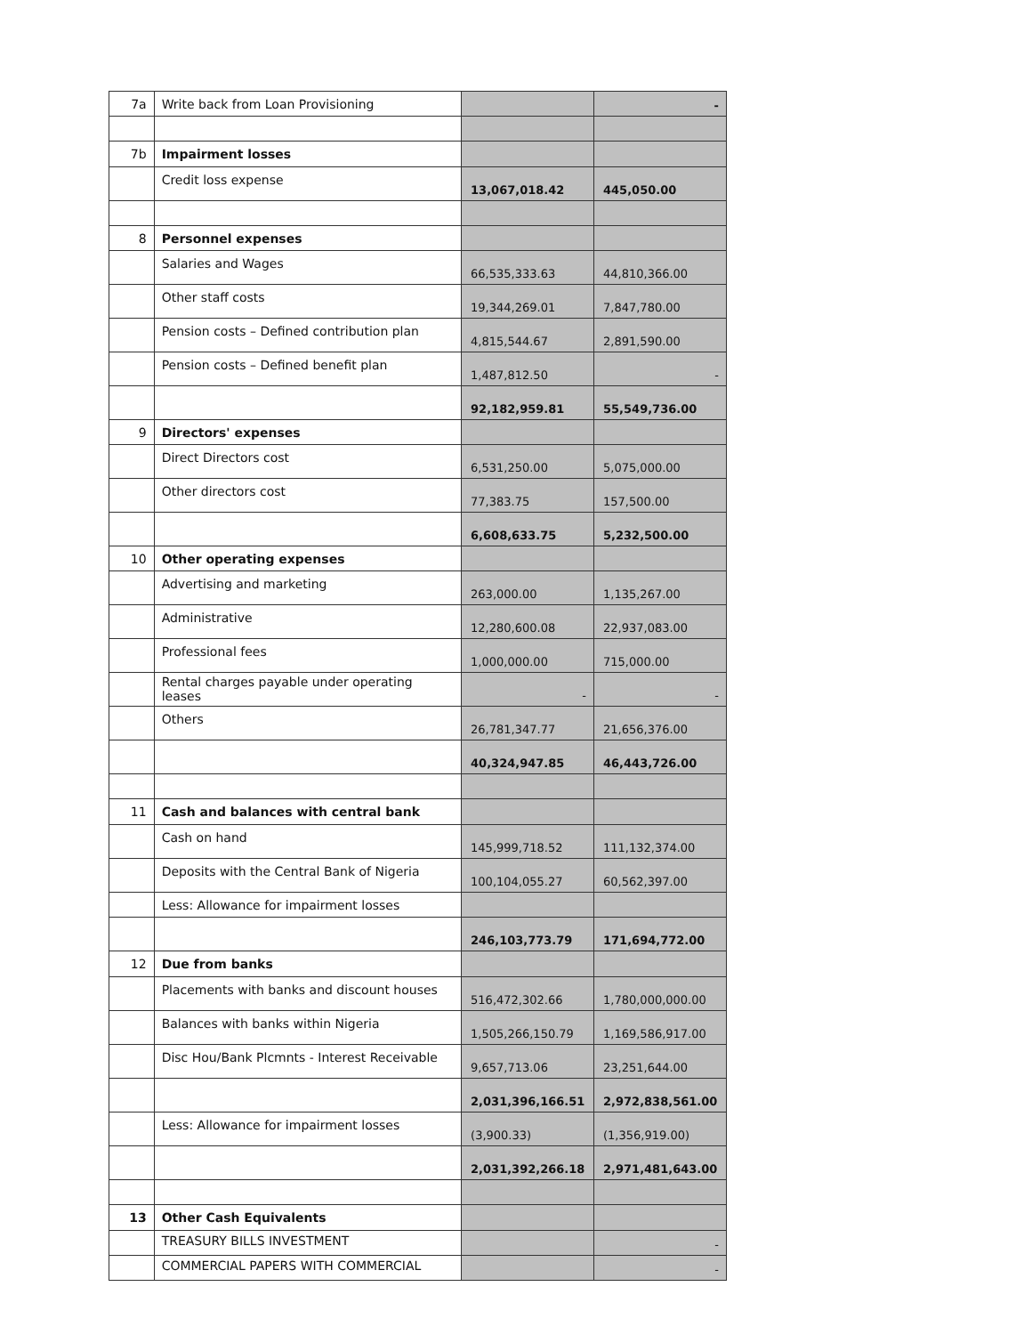| 7a | Write back from Loan Provisioning | | - |
| 7b | Impairment losses | | |
| | Credit loss expense | 13,067,018.42 | 445,050.00 |
| 8 | Personnel expenses | | |
| | Salaries and Wages | 66,535,333.63 | 44,810,366.00 |
| | Other staff costs | 19,344,269.01 | 7,847,780.00 |
| | Pension costs – Defined contribution plan | 4,815,544.67 | 2,891,590.00 |
| | Pension costs – Defined benefit plan | 1,487,812.50 | - |
| | | 92,182,959.81 | 55,549,736.00 |
| 9 | Directors' expenses | | |
| | Direct Directors cost | 6,531,250.00 | 5,075,000.00 |
| | Other directors cost | 77,383.75 | 157,500.00 |
| | | 6,608,633.75 | 5,232,500.00 |
| 10 | Other operating expenses | | |
| | Advertising and marketing | 263,000.00 | 1,135,267.00 |
| | Administrative | 12,280,600.08 | 22,937,083.00 |
| | Professional fees | 1,000,000.00 | 715,000.00 |
| | Rental charges payable under operating leases | - | - |
| | Others | 26,781,347.77 | 21,656,376.00 |
| | | 40,324,947.85 | 46,443,726.00 |
| 11 | Cash and balances with central bank | | |
| | Cash on hand | 145,999,718.52 | 111,132,374.00 |
| | Deposits with the Central Bank of Nigeria | 100,104,055.27 | 60,562,397.00 |
| | Less: Allowance for impairment losses | | |
| | | 246,103,773.79 | 171,694,772.00 |
| 12 | Due from banks | | |
| | Placements with banks and discount houses | 516,472,302.66 | 1,780,000,000.00 |
| | Balances with banks within Nigeria | 1,505,266,150.79 | 1,169,586,917.00 |
| | Disc Hou/Bank Plcmnts - Interest Receivable | 9,657,713.06 | 23,251,644.00 |
| | | 2,031,396,166.51 | 2,972,838,561.00 |
| | Less: Allowance for impairment losses | (3,900.33) | (1,356,919.00) |
| | | 2,031,392,266.18 | 2,971,481,643.00 |
| 13 | Other Cash Equivalents | | |
| | TREASURY BILLS INVESTMENT | | - |
| | COMMERCIAL PAPERS WITH COMMERCIAL | | - |